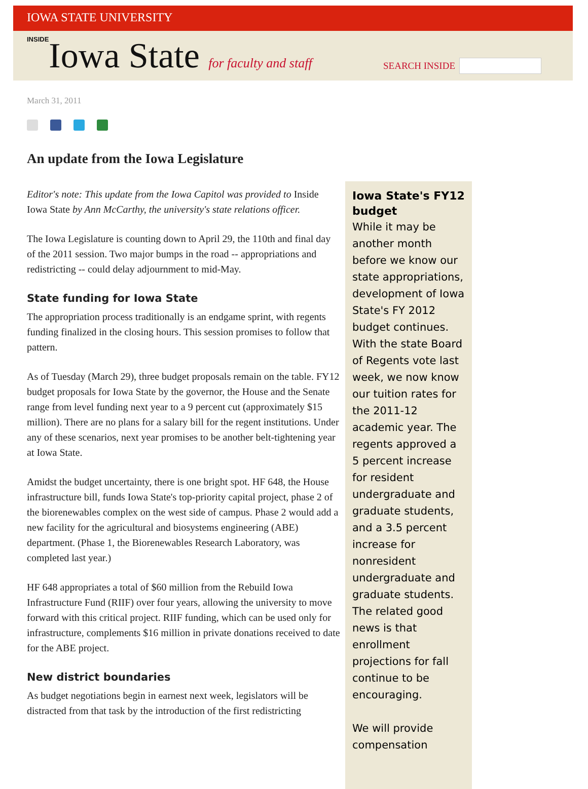IOWA STATE UNIVERSITY
INSIDEIowa State for faculty and staff
SEARCH INSIDE
March 31, 2011
An update from the Iowa Legislature
Editor's note: This update from the Iowa Capitol was provided to Inside Iowa State by Ann McCarthy, the university's state relations officer.
The Iowa Legislature is counting down to April 29, the 110th and final day of the 2011 session. Two major bumps in the road -- appropriations and redistricting -- could delay adjournment to mid-May.
State funding for Iowa State
The appropriation process traditionally is an endgame sprint, with regents funding finalized in the closing hours. This session promises to follow that pattern.
As of Tuesday (March 29), three budget proposals remain on the table. FY12 budget proposals for Iowa State by the governor, the House and the Senate range from level funding next year to a 9 percent cut (approximately $15 million). There are no plans for a salary bill for the regent institutions. Under any of these scenarios, next year promises to be another belt-tightening year at Iowa State.
Amidst the budget uncertainty, there is one bright spot. HF 648, the House infrastructure bill, funds Iowa State's top-priority capital project, phase 2 of the biorenewables complex on the west side of campus. Phase 2 would add a new facility for the agricultural and biosystems engineering (ABE) department. (Phase 1, the Biorenewables Research Laboratory, was completed last year.)
HF 648 appropriates a total of $60 million from the Rebuild Iowa Infrastructure Fund (RIIF) over four years, allowing the university to move forward with this critical project. RIIF funding, which can be used only for infrastructure, complements $16 million in private donations received to date for the ABE project.
New district boundaries
As budget negotiations begin in earnest next week, legislators will be distracted from that task by the introduction of the first redistricting
Iowa State's FY12 budget
While it may be another month before we know our state appropriations, development of Iowa State's FY 2012 budget continues. With the state Board of Regents vote last week, we now know our tuition rates for the 2011-12 academic year. The regents approved a 5 percent increase for resident undergraduate and graduate students, and a 3.5 percent increase for nonresident undergraduate and graduate students. The related good news is that enrollment projections for fall continue to be encouraging.
We will provide compensation